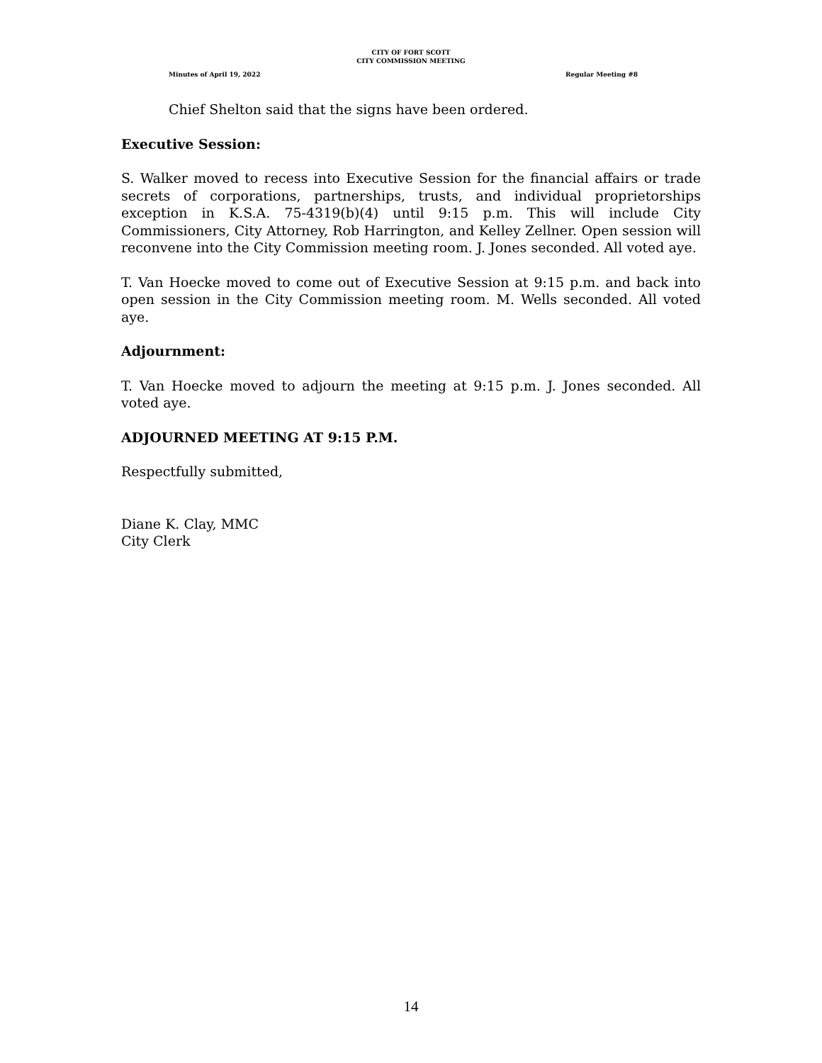CITY OF FORT SCOTT
CITY COMMISSION MEETING
Minutes of April 19, 2022 Regular Meeting #8
Chief Shelton said that the signs have been ordered.
Executive Session:
S. Walker moved to recess into Executive Session for the financial affairs or trade secrets of corporations, partnerships, trusts, and individual proprietorships exception in K.S.A. 75-4319(b)(4) until 9:15 p.m. This will include City Commissioners, City Attorney, Rob Harrington, and Kelley Zellner. Open session will reconvene into the City Commission meeting room. J. Jones seconded. All voted aye.
T. Van Hoecke moved to come out of Executive Session at 9:15 p.m. and back into open session in the City Commission meeting room. M. Wells seconded. All voted aye.
Adjournment:
T. Van Hoecke moved to adjourn the meeting at 9:15 p.m. J. Jones seconded. All voted aye.
ADJOURNED MEETING AT 9:15 P.M.
Respectfully submitted,
Diane K. Clay, MMC
City Clerk
14